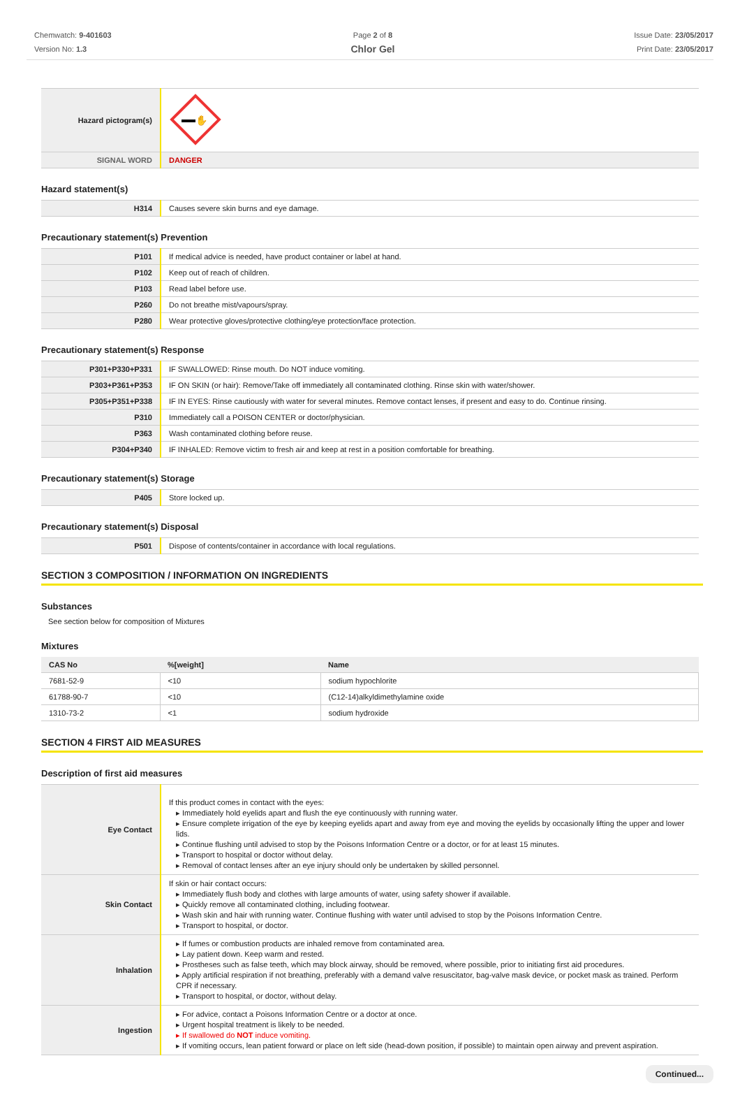Chemwatch: 9-401603
Version No: 1.3
Page 2 of 8
Chlor Gel
Issue Date: 23/05/2017
Print Date: 23/05/2017
| Hazard pictogram(s) | ✋ |
| SIGNAL WORD | DANGER |
Hazard statement(s)
| H314 | Causes severe skin burns and eye damage. |
Precautionary statement(s) Prevention
| P101 | If medical advice is needed, have product container or label at hand. |
| P102 | Keep out of reach of children. |
| P103 | Read label before use. |
| P260 | Do not breathe mist/vapours/spray. |
| P280 | Wear protective gloves/protective clothing/eye protection/face protection. |
Precautionary statement(s) Response
| P301+P330+P331 | IF SWALLOWED: Rinse mouth. Do NOT induce vomiting. |
| P303+P361+P353 | IF ON SKIN (or hair): Remove/Take off immediately all contaminated clothing. Rinse skin with water/shower. |
| P305+P351+P338 | IF IN EYES: Rinse cautiously with water for several minutes. Remove contact lenses, if present and easy to do. Continue rinsing. |
| P310 | Immediately call a POISON CENTER or doctor/physician. |
| P363 | Wash contaminated clothing before reuse. |
| P304+P340 | IF INHALED: Remove victim to fresh air and keep at rest in a position comfortable for breathing. |
Precautionary statement(s) Storage
| P405 | Store locked up. |
Precautionary statement(s) Disposal
| P501 | Dispose of contents/container in accordance with local regulations. |
SECTION 3 COMPOSITION / INFORMATION ON INGREDIENTS
Substances
See section below for composition of Mixtures
Mixtures
| CAS No | %[weight] | Name |
| --- | --- | --- |
| 7681-52-9 | <10 | sodium hypochlorite |
| 61788-90-7 | <10 | (C12-14)alkyldimethylamine oxide |
| 1310-73-2 | <1 | sodium hydroxide |
SECTION 4 FIRST AID MEASURES
Description of first aid measures
| Eye Contact | If this product comes in contact with the eyes: ▸ Immediately hold eyelids apart and flush the eye continuously with running water. ▸ Ensure complete irrigation of the eye by keeping eyelids apart and away from eye and moving the eyelids by occasionally lifting the upper and lower lids. ▸ Continue flushing until advised to stop by the Poisons Information Centre or a doctor, or for at least 15 minutes. ▸ Transport to hospital or doctor without delay. ▸ Removal of contact lenses after an eye injury should only be undertaken by skilled personnel. |
| Skin Contact | If skin or hair contact occurs: ▸ Immediately flush body and clothes with large amounts of water, using safety shower if available. ▸ Quickly remove all contaminated clothing, including footwear. ▸ Wash skin and hair with running water. Continue flushing with water until advised to stop by the Poisons Information Centre. ▸ Transport to hospital, or doctor. |
| Inhalation | ▸ If fumes or combustion products are inhaled remove from contaminated area. ▸ Lay patient down. Keep warm and rested. ▸ Prostheses such as false teeth, which may block airway, should be removed, where possible, prior to initiating first aid procedures. ▸ Apply artificial respiration if not breathing, preferably with a demand valve resuscitator, bag-valve mask device, or pocket mask as trained. Perform CPR if necessary. ▸ Transport to hospital, or doctor, without delay. |
| Ingestion | ▸ For advice, contact a Poisons Information Centre or a doctor at once. ▸ Urgent hospital treatment is likely to be needed. ▸ If swallowed do NOT induce vomiting. ▸ If vomiting occurs, lean patient forward or place on left side (head-down position, if possible) to maintain open airway and prevent aspiration. |
Continued...